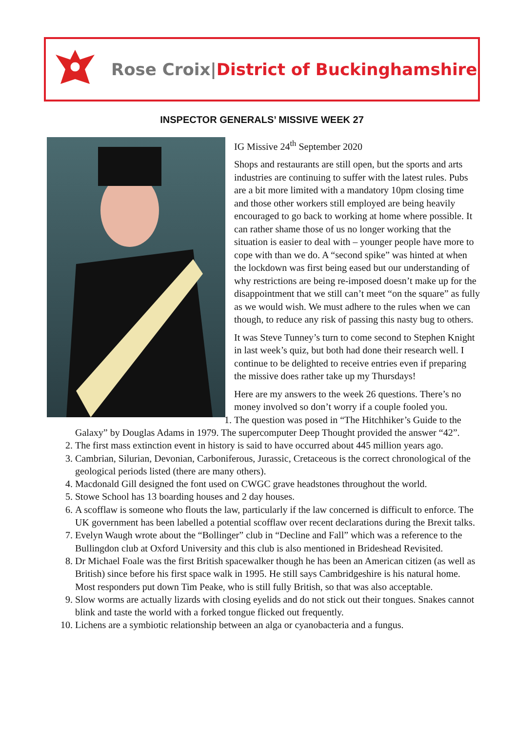Rose Croix|District of Buckinghamshire
INSPECTOR GENERALS’ MISSIVE WEEK 27
IG Missive 24<sup>th</sup> September 2020
Shops and restaurants are still open, but the sports and arts industries are continuing to suffer with the latest rules. Pubs are a bit more limited with a mandatory 10pm closing time and those other workers still employed are being heavily encouraged to go back to working at home where possible. It can rather shame those of us no longer working that the situation is easier to deal with – younger people have more to cope with than we do. A “second spike” was hinted at when the lockdown was first being eased but our understanding of why restrictions are being re-imposed doesn’t make up for the disappointment that we still can’t meet “on the square” as fully as we would wish. We must adhere to the rules when we can though, to reduce any risk of passing this nasty bug to others.
It was Steve Tunney’s turn to come second to Stephen Knight in last week’s quiz, but both had done their research well. I continue to be delighted to receive entries even if preparing the missive does rather take up my Thursdays!
Here are my answers to the week 26 questions. There’s no money involved so don’t worry if a couple fooled you.
1. The question was posed in “The Hitchhiker’s Guide to the Galaxy” by Douglas Adams in 1979. The supercomputer Deep Thought provided the answer “42”.
2. The first mass extinction event in history is said to have occurred about 445 million years ago.
3. Cambrian, Silurian, Devonian, Carboniferous, Jurassic, Cretaceous is the correct chronological of the geological periods listed (there are many others).
4. Macdonald Gill designed the font used on CWGC grave headstones throughout the world.
5. Stowe School has 13 boarding houses and 2 day houses.
6. A scofflaw is someone who flouts the law, particularly if the law concerned is difficult to enforce. The UK government has been labelled a potential scofflaw over recent declarations during the Brexit talks.
7. Evelyn Waugh wrote about the “Bollinger” club in “Decline and Fall” which was a reference to the Bullingdon club at Oxford University and this club is also mentioned in Brideshead Revisited.
8. Dr Michael Foale was the first British spacewalker though he has been an American citizen (as well as British) since before his first space walk in 1995. He still says Cambridgeshire is his natural home. Most responders put down Tim Peake, who is still fully British, so that was also acceptable.
9. Slow worms are actually lizards with closing eyelids and do not stick out their tongues. Snakes cannot blink and taste the world with a forked tongue flicked out frequently.
10. Lichens are a symbiotic relationship between an alga or cyanobacteria and a fungus.